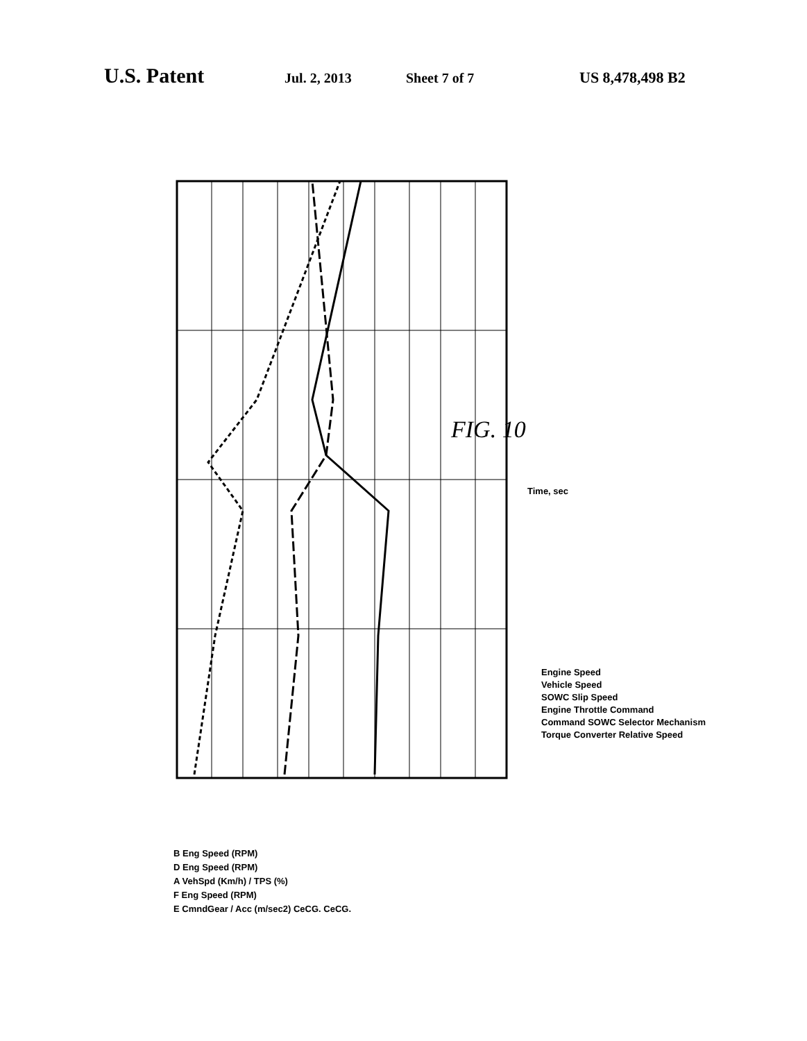U.S. Patent Jul. 2, 2013 Sheet 7 of 7 US 8,478,498 B2
FIG. 10
Time, sec
Engine Speed
Vehicle Speed
SOWC Slip Speed
Engine Throttle Command
Command SOWC Selector Mechanism
Torque Converter Relative Speed
B Eng Speed (RPM)
D Eng Speed (RPM)
A VehSpd (Km/h) / TPS (%)
F Eng Speed (RPM)
E CmndGear / Acc (m/sec2) CeCG. CeCG.